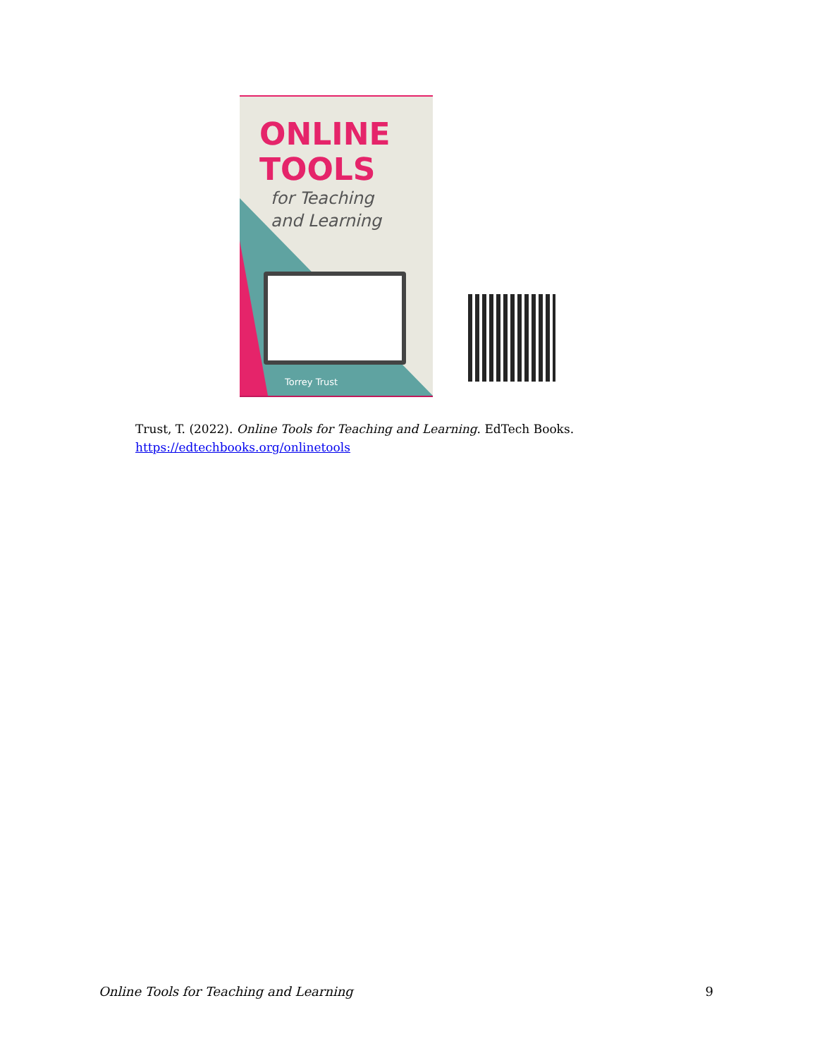ONLINE
TOOLS
for Teaching
and Learning
Torrey Trust
Trust, T. (2022). Online Tools for Teaching and Learning. EdTech Books.
https://edtechbooks.org/onlinetools
Online Tools for Teaching and Learning 9